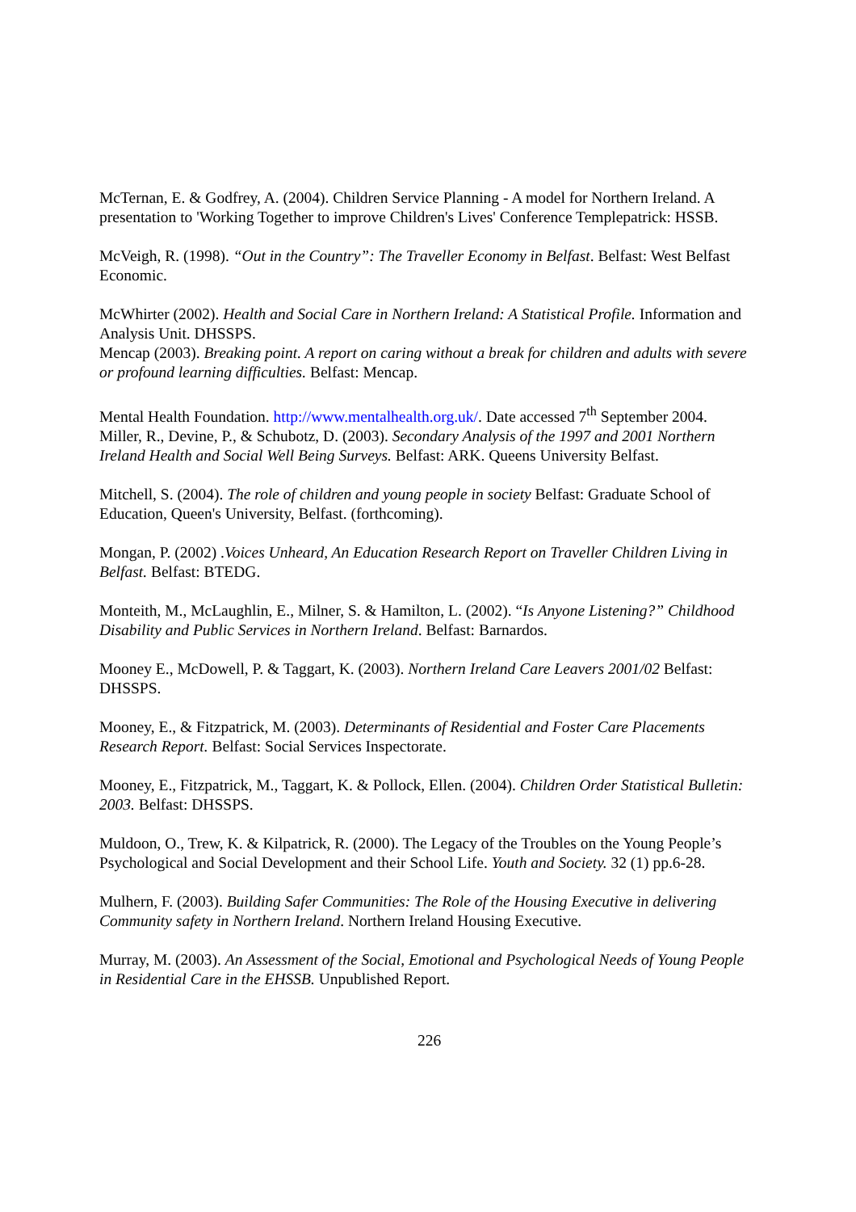McTernan, E. & Godfrey, A. (2004). Children Service Planning - A model for Northern Ireland. A presentation to 'Working Together to improve Children's Lives' Conference Templepatrick: HSSB.
McVeigh, R. (1998). “Out in the Country”: The Traveller Economy in Belfast. Belfast: West Belfast Economic.
McWhirter (2002). Health and Social Care in Northern Ireland: A Statistical Profile. Information and Analysis Unit. DHSSPS.
Mencap (2003). Breaking point. A report on caring without a break for children and adults with severe or profound learning difficulties. Belfast: Mencap.
Mental Health Foundation. http://www.mentalhealth.org.uk/. Date accessed 7<sup>th</sup> September 2004.
Miller, R., Devine, P., & Schubotz, D. (2003). Secondary Analysis of the 1997 and 2001 Northern Ireland Health and Social Well Being Surveys. Belfast: ARK. Queens University Belfast.
Mitchell, S. (2004). The role of children and young people in society Belfast: Graduate School of Education, Queen's University, Belfast. (forthcoming).
Mongan, P. (2002) .Voices Unheard, An Education Research Report on Traveller Children Living in Belfast. Belfast: BTEDG.
Monteith, M., McLaughlin, E., Milner, S. & Hamilton, L. (2002). “Is Anyone Listening?” Childhood Disability and Public Services in Northern Ireland. Belfast: Barnardos.
Mooney E., McDowell, P. & Taggart, K. (2003). Northern Ireland Care Leavers 2001/02 Belfast: DHSSPS.
Mooney, E., & Fitzpatrick, M. (2003). Determinants of Residential and Foster Care Placements Research Report. Belfast: Social Services Inspectorate.
Mooney, E., Fitzpatrick, M., Taggart, K. & Pollock, Ellen. (2004). Children Order Statistical Bulletin: 2003. Belfast: DHSSPS.
Muldoon, O., Trew, K. & Kilpatrick, R. (2000). The Legacy of the Troubles on the Young People’s Psychological and Social Development and their School Life. Youth and Society. 32 (1) pp.6-28.
Mulhern, F. (2003). Building Safer Communities: The Role of the Housing Executive in delivering Community safety in Northern Ireland. Northern Ireland Housing Executive.
Murray, M. (2003). An Assessment of the Social, Emotional and Psychological Needs of Young People in Residential Care in the EHSSB. Unpublished Report.
226